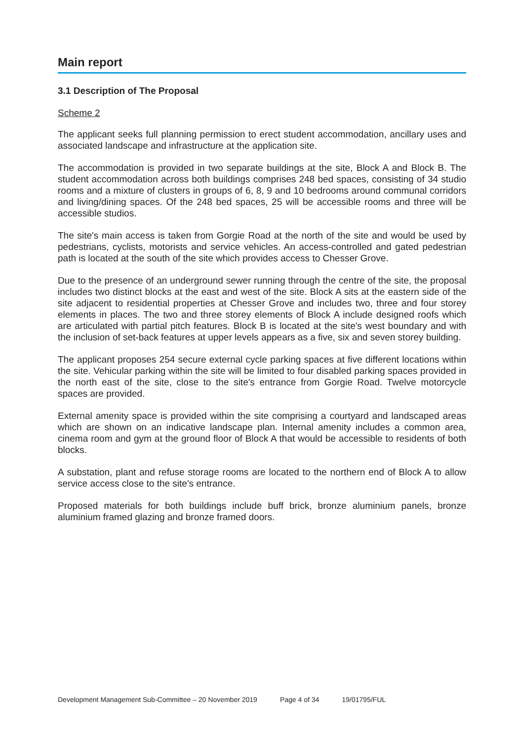Main report
3.1 Description of The Proposal
Scheme 2
The applicant seeks full planning permission to erect student accommodation, ancillary uses and associated landscape and infrastructure at the application site.
The accommodation is provided in two separate buildings at the site, Block A and Block B. The student accommodation across both buildings comprises 248 bed spaces, consisting of 34 studio rooms and a mixture of clusters in groups of 6, 8, 9 and 10 bedrooms around communal corridors and living/dining spaces. Of the 248 bed spaces, 25 will be accessible rooms and three will be accessible studios.
The site's main access is taken from Gorgie Road at the north of the site and would be used by pedestrians, cyclists, motorists and service vehicles. An access-controlled and gated pedestrian path is located at the south of the site which provides access to Chesser Grove.
Due to the presence of an underground sewer running through the centre of the site, the proposal includes two distinct blocks at the east and west of the site. Block A sits at the eastern side of the site adjacent to residential properties at Chesser Grove and includes two, three and four storey elements in places. The two and three storey elements of Block A include designed roofs which are articulated with partial pitch features. Block B is located at the site's west boundary and with the inclusion of set-back features at upper levels appears as a five, six and seven storey building.
The applicant proposes 254 secure external cycle parking spaces at five different locations within the site. Vehicular parking within the site will be limited to four disabled parking spaces provided in the north east of the site, close to the site's entrance from Gorgie Road. Twelve motorcycle spaces are provided.
External amenity space is provided within the site comprising a courtyard and landscaped areas which are shown on an indicative landscape plan. Internal amenity includes a common area, cinema room and gym at the ground floor of Block A that would be accessible to residents of both blocks.
A substation, plant and refuse storage rooms are located to the northern end of Block A to allow service access close to the site's entrance.
Proposed materials for both buildings include buff brick, bronze aluminium panels, bronze aluminium framed glazing and bronze framed doors.
Development Management Sub-Committee – 20 November 2019 Page 4 of 34 19/01795/FUL